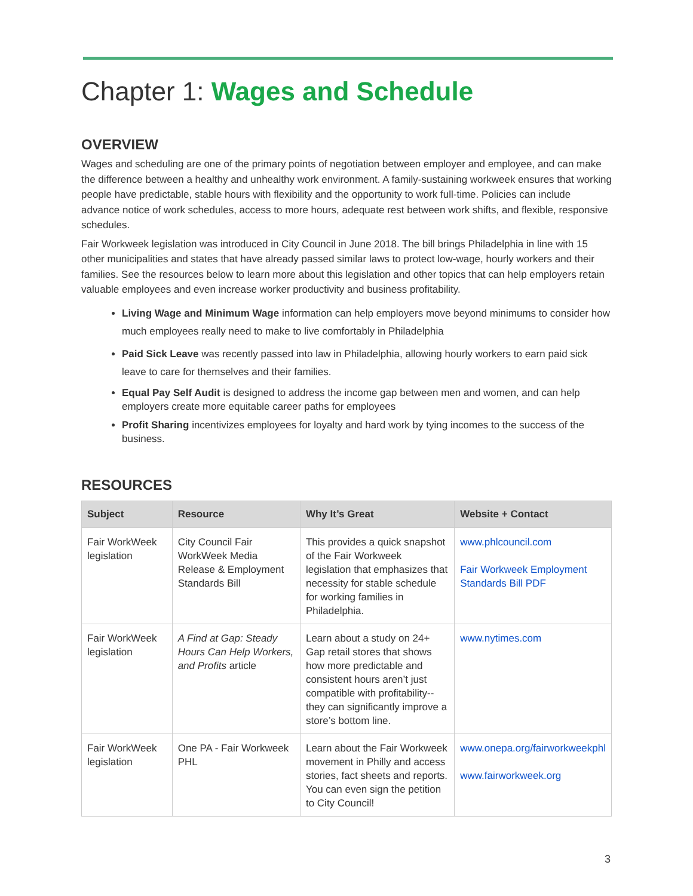Chapter 1: Wages and Schedule
OVERVIEW
Wages and scheduling are one of the primary points of negotiation between employer and employee, and can make the difference between a healthy and unhealthy work environment. A family-sustaining workweek ensures that working people have predictable, stable hours with flexibility and the opportunity to work full-time. Policies can include advance notice of work schedules, access to more hours, adequate rest between work shifts, and flexible, responsive schedules.
Fair Workweek legislation was introduced in City Council in June 2018. The bill brings Philadelphia in line with 15 other municipalities and states that have already passed similar laws to protect low-wage, hourly workers and their families. See the resources below to learn more about this legislation and other topics that can help employers retain valuable employees and even increase worker productivity and business profitability.
Living Wage and Minimum Wage information can help employers move beyond minimums to consider how much employees really need to make to live comfortably in Philadelphia
Paid Sick Leave was recently passed into law in Philadelphia, allowing hourly workers to earn paid sick leave to care for themselves and their families.
Equal Pay Self Audit is designed to address the income gap between men and women, and can help employers create more equitable career paths for employees
Profit Sharing incentivizes employees for loyalty and hard work by tying incomes to the success of the business.
RESOURCES
| Subject | Resource | Why It’s Great | Website + Contact |
| --- | --- | --- | --- |
| Fair WorkWeek legislation | City Council Fair WorkWeek Media Release & Employment Standards Bill | This provides a quick snapshot of the Fair Workweek legislation that emphasizes that necessity for stable schedule for working families in Philadelphia. | www.phlcouncil.com Fair Workweek Employment Standards Bill PDF |
| Fair WorkWeek legislation | A Find at Gap: Steady Hours Can Help Workers, and Profits article | Learn about a study on 24+ Gap retail stores that shows how more predictable and consistent hours aren’t just compatible with profitability-- they can significantly improve a store’s bottom line. | www.nytimes.com |
| Fair WorkWeek legislation | One PA - Fair Workweek PHL | Learn about the Fair Workweek movement in Philly and access stories, fact sheets and reports. You can even sign the petition to City Council! | www.onepa.org/fairworkweekphl www.fairworkweek.org |
3